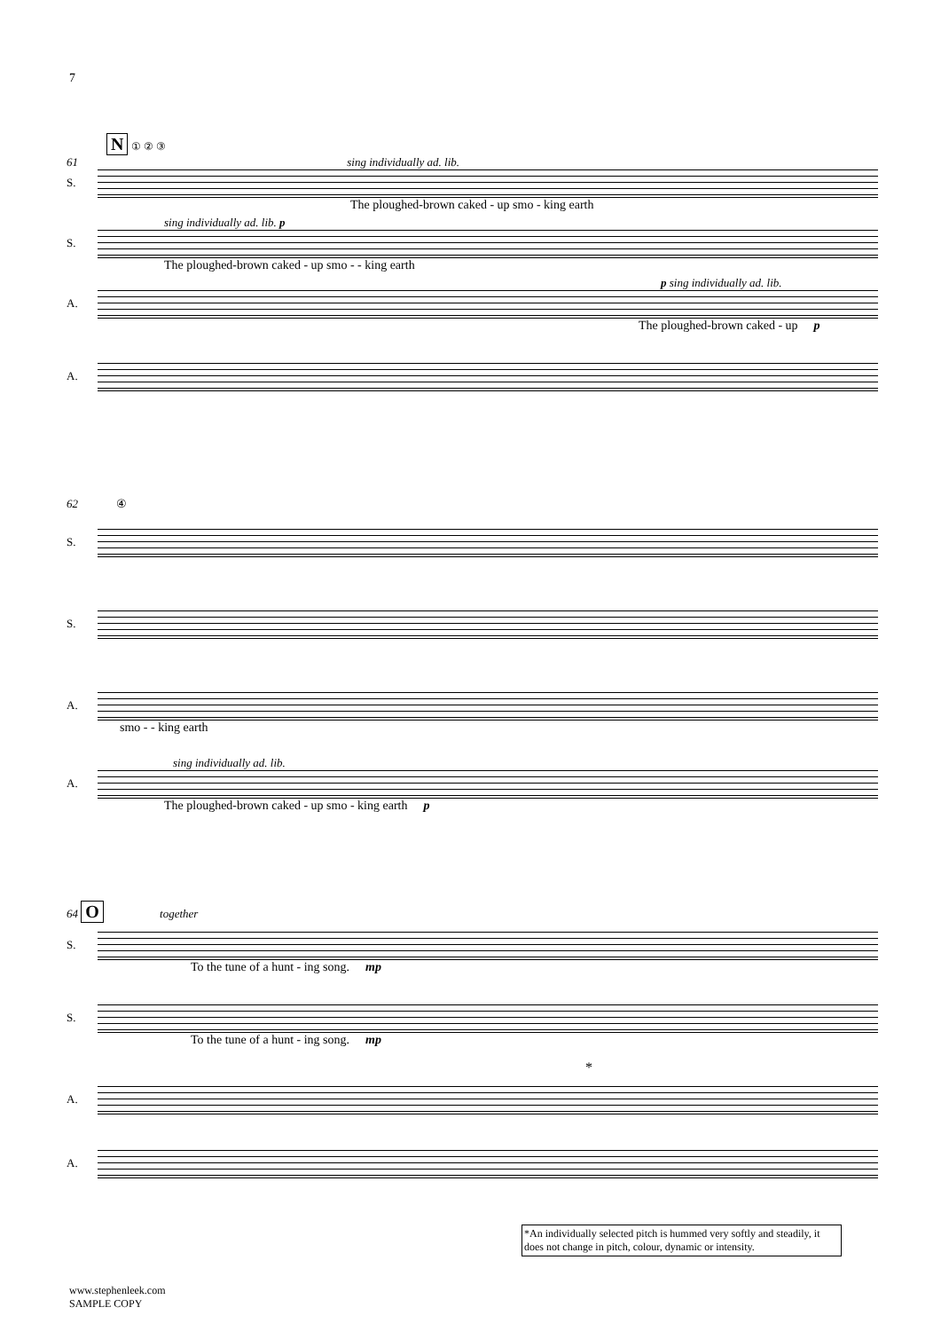7
N ① ② ③
61 sing individually ad. lib.
S.
The ploughed-brown caked - up smo - king earth
sing individually ad. lib. p
S.
The ploughed-brown caked - up smo - - king earth
p sing individually ad. lib.
A.
The ploughed-brown caked - up p
A.
62 ④
S.
S.
A.
smo - - king earth
sing individually ad. lib.
A.
The ploughed-brown caked - up smo - king earth p
64 O together
S.
To the tune of a hunt - ing song. mp
S.
To the tune of a hunt - ing song. mp
*
A.
A.
*An individually selected pitch is hummed very softly and steadily, it does not change in pitch, colour, dynamic or intensity.
www.stephenleek.com
SAMPLE COPY